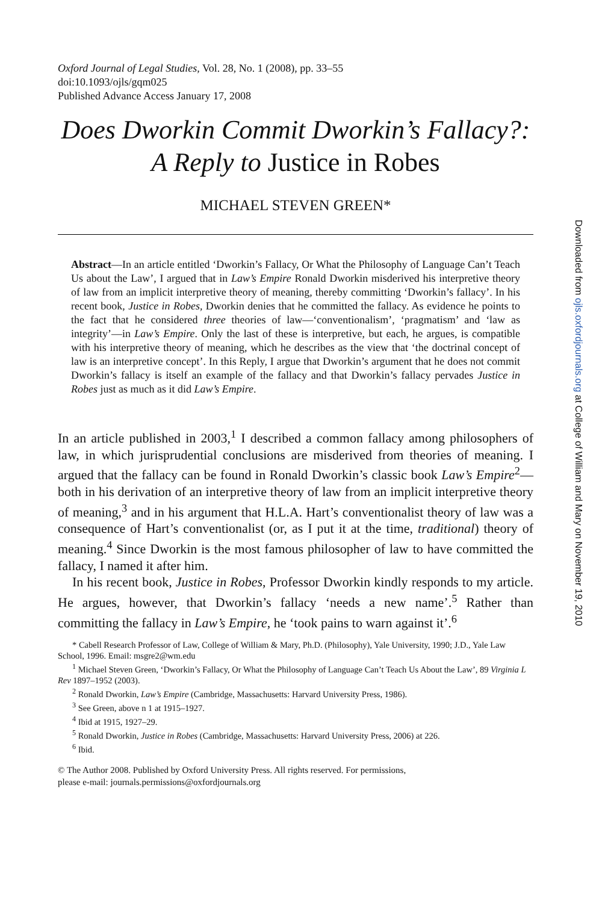Oxford Journal of Legal Studies, Vol. 28, No. 1 (2008), pp. 33–55
doi:10.1093/ojls/gqm025
Published Advance Access January 17, 2008
Does Dworkin Commit Dworkin’s Fallacy?: A Reply to Justice in Robes
MICHAEL STEVEN GREEN*
Abstract—In an article entitled ‘Dworkin’s Fallacy, Or What the Philosophy of Language Can’t Teach Us about the Law’, I argued that in Law’s Empire Ronald Dworkin misderived his interpretive theory of law from an implicit interpretive theory of meaning, thereby committing ‘Dworkin’s fallacy’. In his recent book, Justice in Robes, Dworkin denies that he committed the fallacy. As evidence he points to the fact that he considered three theories of law—‘conventionalism’, ‘pragmatism’ and ‘law as integrity’—in Law’s Empire. Only the last of these is interpretive, but each, he argues, is compatible with his interpretive theory of meaning, which he describes as the view that ‘the doctrinal concept of law is an interpretive concept’. In this Reply, I argue that Dworkin’s argument that he does not commit Dworkin’s fallacy is itself an example of the fallacy and that Dworkin’s fallacy pervades Justice in Robes just as much as it did Law’s Empire.
In an article published in 2003,<sup>1</sup> I described a common fallacy among philosophers of law, in which jurisprudential conclusions are misderived from theories of meaning. I argued that the fallacy can be found in Ronald Dworkin’s classic book Law’s Empire<sup>2</sup>—both in his derivation of an interpretive theory of law from an implicit interpretive theory of meaning,<sup>3</sup> and in his argument that H.L.A. Hart’s conventionalist theory of law was a consequence of Hart’s conventionalist (or, as I put it at the time, traditional) theory of meaning.<sup>4</sup> Since Dworkin is the most famous philosopher of law to have committed the fallacy, I named it after him.
In his recent book, Justice in Robes, Professor Dworkin kindly responds to my article. He argues, however, that Dworkin’s fallacy ‘needs a new name’.<sup>5</sup> Rather than committing the fallacy in Law’s Empire, he ‘took pains to warn against it’.<sup>6</sup>
* Cabell Research Professor of Law, College of William & Mary, Ph.D. (Philosophy), Yale University, 1990; J.D., Yale Law School, 1996. Email: msgre2@wm.edu
<sup>1</sup> Michael Steven Green, ‘Dworkin’s Fallacy, Or What the Philosophy of Language Can’t Teach Us About the Law’, 89 Virginia L Rev 1897–1952 (2003).
<sup>2</sup> Ronald Dworkin, Law’s Empire (Cambridge, Massachusetts: Harvard University Press, 1986).
<sup>3</sup> See Green, above n 1 at 1915–1927.
<sup>4</sup> Ibid at 1915, 1927–29.
<sup>5</sup> Ronald Dworkin, Justice in Robes (Cambridge, Massachusetts: Harvard University Press, 2006) at 226.
<sup>6</sup> Ibid.
© The Author 2008. Published by Oxford University Press. All rights reserved. For permissions,
please e-mail: journals.permissions@oxfordjournals.org
Downloaded from ojls.oxfordjournals.org at College of William and Mary on November 19, 2010